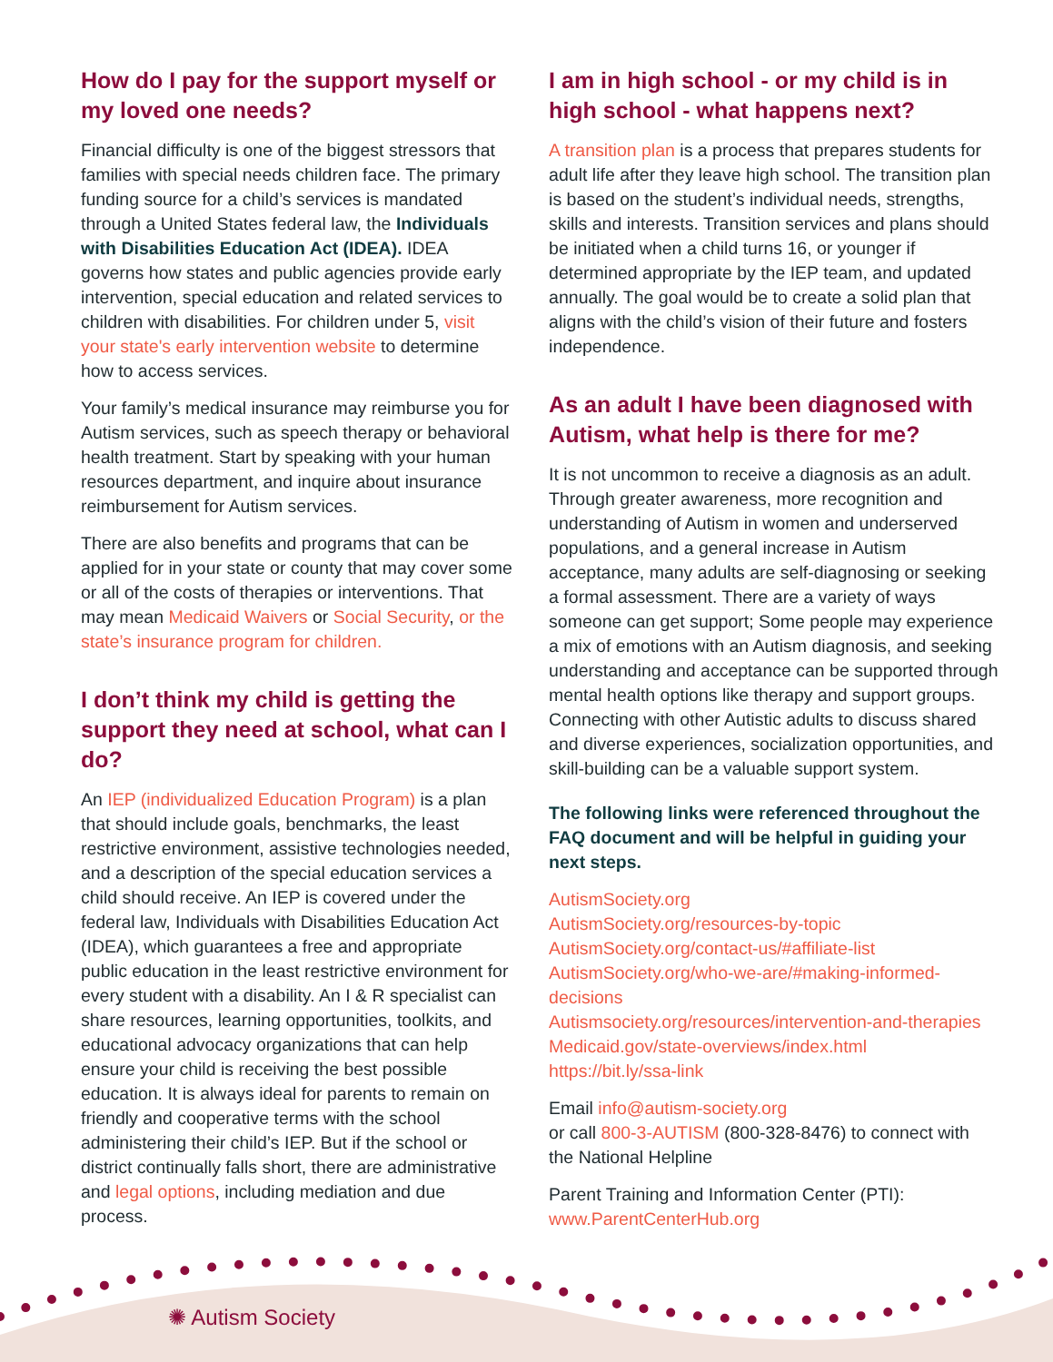How do I pay for the support myself or my loved one needs?
Financial difficulty is one of the biggest stressors that families with special needs children face. The primary funding source for a child’s services is mandated through a United States federal law, the Individuals with Disabilities Education Act (IDEA). IDEA governs how states and public agencies provide early intervention, special education and related services to children with disabilities. For children under 5, visit your state's early intervention website to determine how to access services.
Your family’s medical insurance may reimburse you for Autism services, such as speech therapy or behavioral health treatment. Start by speaking with your human resources department, and inquire about insurance reimbursement for Autism services.
There are also benefits and programs that can be applied for in your state or county that may cover some or all of the costs of therapies or interventions. That may mean Medicaid Waivers or Social Security, or the state’s insurance program for children.
I don’t think my child is getting the support they need at school, what can I do?
An IEP (individualized Education Program) is a plan that should include goals, benchmarks, the least restrictive environment, assistive technologies needed, and a description of the special education services a child should receive. An IEP is covered under the federal law, Individuals with Disabilities Education Act (IDEA), which guarantees a free and appropriate public education in the least restrictive environment for every student with a disability. An I & R specialist can share resources, learning opportunities, toolkits, and educational advocacy organizations that can help ensure your child is receiving the best possible education. It is always ideal for parents to remain on friendly and cooperative terms with the school administering their child’s IEP. But if the school or district continually falls short, there are administrative and legal options, including mediation and due process.
I am in high school - or my child is in high school - what happens next?
A transition plan is a process that prepares students for adult life after they leave high school. The transition plan is based on the student’s individual needs, strengths, skills and interests. Transition services and plans should be initiated when a child turns 16, or younger if determined appropriate by the IEP team, and updated annually. The goal would be to create a solid plan that aligns with the child’s vision of their future and fosters independence.
As an adult I have been diagnosed with Autism, what help is there for me?
It is not uncommon to receive a diagnosis as an adult. Through greater awareness, more recognition and understanding of Autism in women and underserved populations, and a general increase in Autism acceptance, many adults are self-diagnosing or seeking a formal assessment. There are a variety of ways someone can get support; Some people may experience a mix of emotions with an Autism diagnosis, and seeking understanding and acceptance can be supported through mental health options like therapy and support groups. Connecting with other Autistic adults to discuss shared and diverse experiences, socialization opportunities, and skill-building can be a valuable support system.
The following links were referenced throughout the FAQ document and will be helpful in guiding your next steps.
AutismSociety.org
AutismSociety.org/resources-by-topic
AutismSociety.org/contact-us/#affiliate-list
AutismSociety.org/who-we-are/#making-informed-decisions
Autismsociety.org/resources/intervention-and-therapies
Medicaid.gov/state-overviews/index.html
https://bit.ly/ssa-link
Email info@autism-society.org
or call 800-3-AUTISM (800-328-8476) to connect with the National Helpline
Parent Training and Information Center (PTI):
www.ParentCenterHub.org
✺ Autism Society